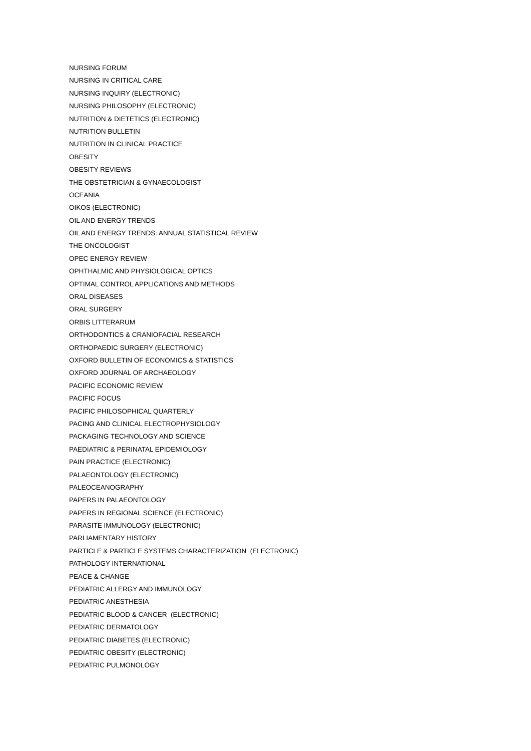NURSING FORUM
NURSING IN CRITICAL CARE
NURSING INQUIRY (ELECTRONIC)
NURSING PHILOSOPHY (ELECTRONIC)
NUTRITION & DIETETICS (ELECTRONIC)
NUTRITION BULLETIN
NUTRITION IN CLINICAL PRACTICE
OBESITY
OBESITY REVIEWS
THE OBSTETRICIAN & GYNAECOLOGIST
OCEANIA
OIKOS (ELECTRONIC)
OIL AND ENERGY TRENDS
OIL AND ENERGY TRENDS: ANNUAL STATISTICAL REVIEW
THE ONCOLOGIST
OPEC ENERGY REVIEW
OPHTHALMIC AND PHYSIOLOGICAL OPTICS
OPTIMAL CONTROL APPLICATIONS AND METHODS
ORAL DISEASES
ORAL SURGERY
ORBIS LITTERARUM
ORTHODONTICS & CRANIOFACIAL RESEARCH
ORTHOPAEDIC SURGERY (ELECTRONIC)
OXFORD BULLETIN OF ECONOMICS & STATISTICS
OXFORD JOURNAL OF ARCHAEOLOGY
PACIFIC ECONOMIC REVIEW
PACIFIC FOCUS
PACIFIC PHILOSOPHICAL QUARTERLY
PACING AND CLINICAL ELECTROPHYSIOLOGY
PACKAGING TECHNOLOGY AND SCIENCE
PAEDIATRIC & PERINATAL EPIDEMIOLOGY
PAIN PRACTICE (ELECTRONIC)
PALAEONTOLOGY (ELECTRONIC)
PALEOCEANOGRAPHY
PAPERS IN PALAEONTOLOGY
PAPERS IN REGIONAL SCIENCE (ELECTRONIC)
PARASITE IMMUNOLOGY (ELECTRONIC)
PARLIAMENTARY HISTORY
PARTICLE & PARTICLE SYSTEMS CHARACTERIZATION (ELECTRONIC)
PATHOLOGY INTERNATIONAL
PEACE & CHANGE
PEDIATRIC ALLERGY AND IMMUNOLOGY
PEDIATRIC ANESTHESIA
PEDIATRIC BLOOD & CANCER (ELECTRONIC)
PEDIATRIC DERMATOLOGY
PEDIATRIC DIABETES (ELECTRONIC)
PEDIATRIC OBESITY (ELECTRONIC)
PEDIATRIC PULMONOLOGY